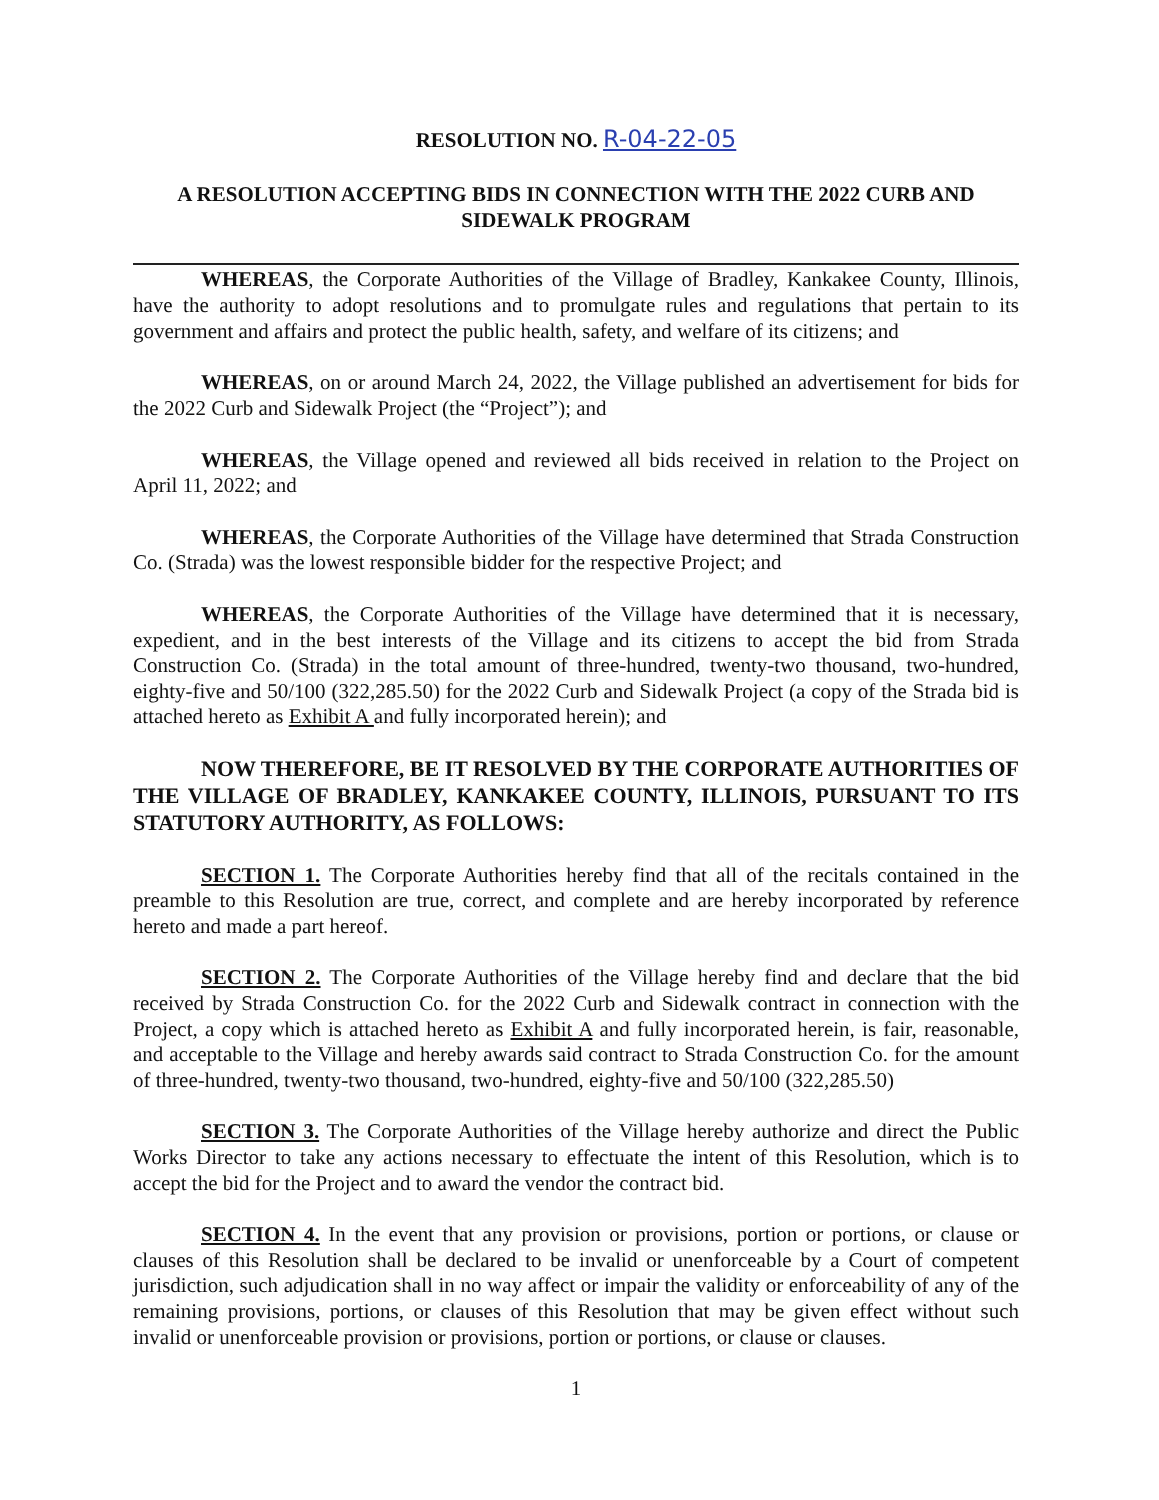RESOLUTION NO. R-04-22-05
A RESOLUTION ACCEPTING BIDS IN CONNECTION WITH THE 2022 CURB AND SIDEWALK PROGRAM
WHEREAS, the Corporate Authorities of the Village of Bradley, Kankakee County, Illinois, have the authority to adopt resolutions and to promulgate rules and regulations that pertain to its government and affairs and protect the public health, safety, and welfare of its citizens; and
WHEREAS, on or around March 24, 2022, the Village published an advertisement for bids for the 2022 Curb and Sidewalk Project (the “Project”); and
WHEREAS, the Village opened and reviewed all bids received in relation to the Project on April 11, 2022; and
WHEREAS, the Corporate Authorities of the Village have determined that Strada Construction Co. (Strada) was the lowest responsible bidder for the respective Project; and
WHEREAS, the Corporate Authorities of the Village have determined that it is necessary, expedient, and in the best interests of the Village and its citizens to accept the bid from Strada Construction Co. (Strada) in the total amount of three-hundred, twenty-two thousand, two-hundred, eighty-five and 50/100 (322,285.50) for the 2022 Curb and Sidewalk Project (a copy of the Strada bid is attached hereto as Exhibit A and fully incorporated herein); and
NOW THEREFORE, BE IT RESOLVED BY THE CORPORATE AUTHORITIES OF THE VILLAGE OF BRADLEY, KANKAKEE COUNTY, ILLINOIS, PURSUANT TO ITS STATUTORY AUTHORITY, AS FOLLOWS:
SECTION 1. The Corporate Authorities hereby find that all of the recitals contained in the preamble to this Resolution are true, correct, and complete and are hereby incorporated by reference hereto and made a part hereof.
SECTION 2. The Corporate Authorities of the Village hereby find and declare that the bid received by Strada Construction Co. for the 2022 Curb and Sidewalk contract in connection with the Project, a copy which is attached hereto as Exhibit A and fully incorporated herein, is fair, reasonable, and acceptable to the Village and hereby awards said contract to Strada Construction Co. for the amount of three-hundred, twenty-two thousand, two-hundred, eighty-five and 50/100 (322,285.50)
SECTION 3. The Corporate Authorities of the Village hereby authorize and direct the Public Works Director to take any actions necessary to effectuate the intent of this Resolution, which is to accept the bid for the Project and to award the vendor the contract bid.
SECTION 4. In the event that any provision or provisions, portion or portions, or clause or clauses of this Resolution shall be declared to be invalid or unenforceable by a Court of competent jurisdiction, such adjudication shall in no way affect or impair the validity or enforceability of any of the remaining provisions, portions, or clauses of this Resolution that may be given effect without such invalid or unenforceable provision or provisions, portion or portions, or clause or clauses.
1